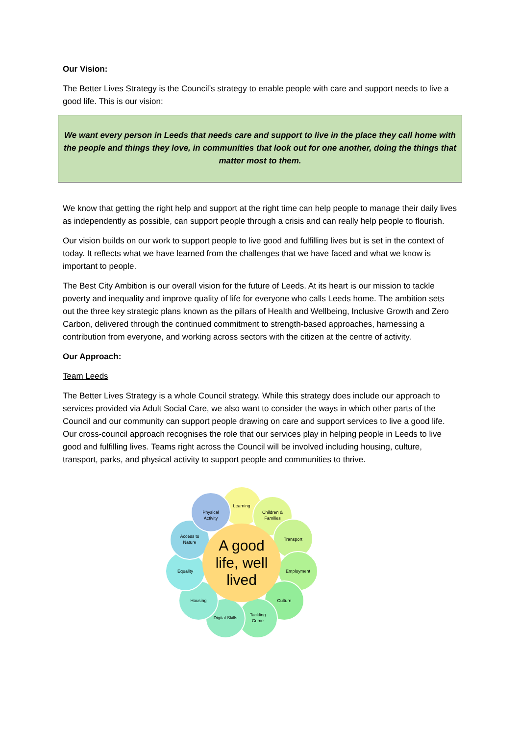Our Vision:
The Better Lives Strategy is the Council’s strategy to enable people with care and support needs to live a good life. This is our vision:
We want every person in Leeds that needs care and support to live in the place they call home with the people and things they love, in communities that look out for one another, doing the things that matter most to them.
We know that getting the right help and support at the right time can help people to manage their daily lives as independently as possible, can support people through a crisis and can really help people to flourish.
Our vision builds on our work to support people to live good and fulfilling lives but is set in the context of today. It reflects what we have learned from the challenges that we have faced and what we know is important to people.
The Best City Ambition is our overall vision for the future of Leeds. At its heart is our mission to tackle poverty and inequality and improve quality of life for everyone who calls Leeds home. The ambition sets out the three key strategic plans known as the pillars of Health and Wellbeing, Inclusive Growth and Zero Carbon, delivered through the continued commitment to strength-based approaches, harnessing a contribution from everyone, and working across sectors with the citizen at the centre of activity.
Our Approach:
Team Leeds
The Better Lives Strategy is a whole Council strategy. While this strategy does include our approach to services provided via Adult Social Care, we also want to consider the ways in which other parts of the Council and our community can support people drawing on care and support services to live a good life. Our cross-council approach recognises the role that our services play in helping people in Leeds to live good and fulfilling lives. Teams right across the Council will be involved including housing, culture, transport, parks, and physical activity to support people and communities to thrive.
Learning
Children &
Families
Transport
Employment
Culture
Tackling
Crime
Digital Skills
Housing
Equality
Access to
Nature
Physical
Activity
A good
life, well
lived